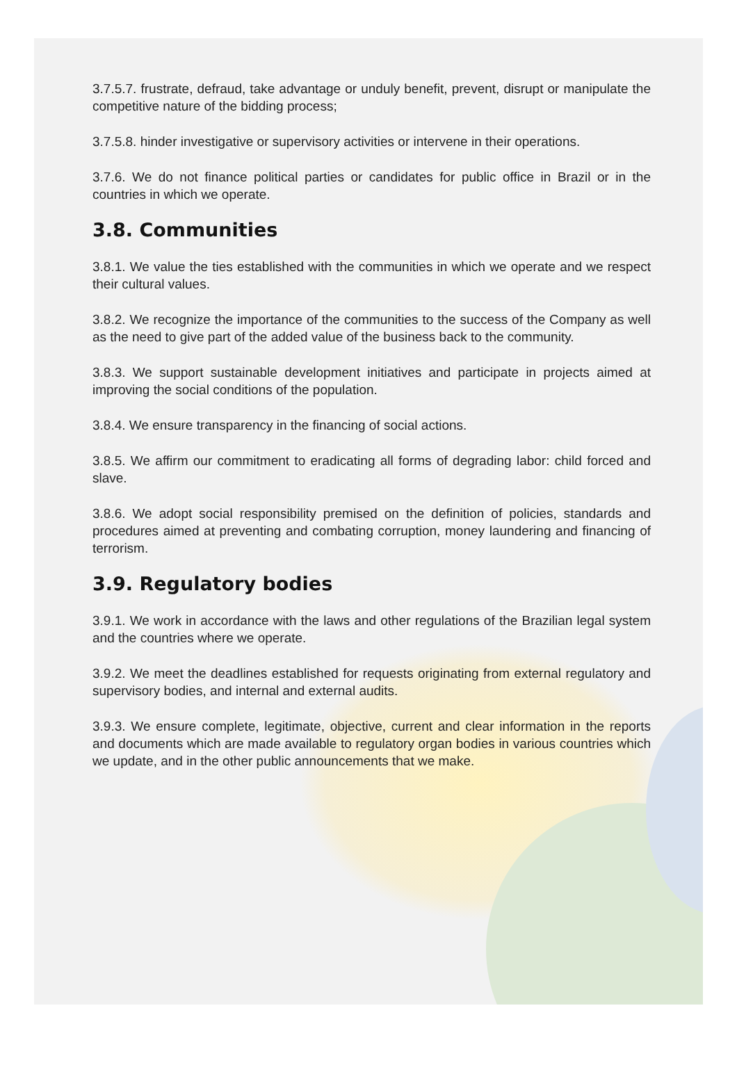3.7.5.7. frustrate, defraud, take advantage or unduly benefit, prevent, disrupt or manipulate the competitive nature of the bidding process;
3.7.5.8. hinder investigative or supervisory activities or intervene in their operations.
3.7.6. We do not finance political parties or candidates for public office in Brazil or in the countries in which we operate.
3.8. Communities
3.8.1. We value the ties established with the communities in which we operate and we respect their cultural values.
3.8.2. We recognize the importance of the communities to the success of the Company as well as the need to give part of the added value of the business back to the community.
3.8.3. We support sustainable development initiatives and participate in projects aimed at improving the social conditions of the population.
3.8.4. We ensure transparency in the financing of social actions.
3.8.5. We affirm our commitment to eradicating all forms of degrading labor: child forced and slave.
3.8.6. We adopt social responsibility premised on the definition of policies, standards and procedures aimed at preventing and combating corruption, money laundering and financing of terrorism.
3.9. Regulatory bodies
3.9.1. We work in accordance with the laws and other regulations of the Brazilian legal system and the countries where we operate.
3.9.2. We meet the deadlines established for requests originating from external regulatory and supervisory bodies, and internal and external audits.
3.9.3. We ensure complete, legitimate, objective, current and clear information in the reports and documents which are made available to regulatory organ bodies in various countries which we update, and in the other public announcements that we make.